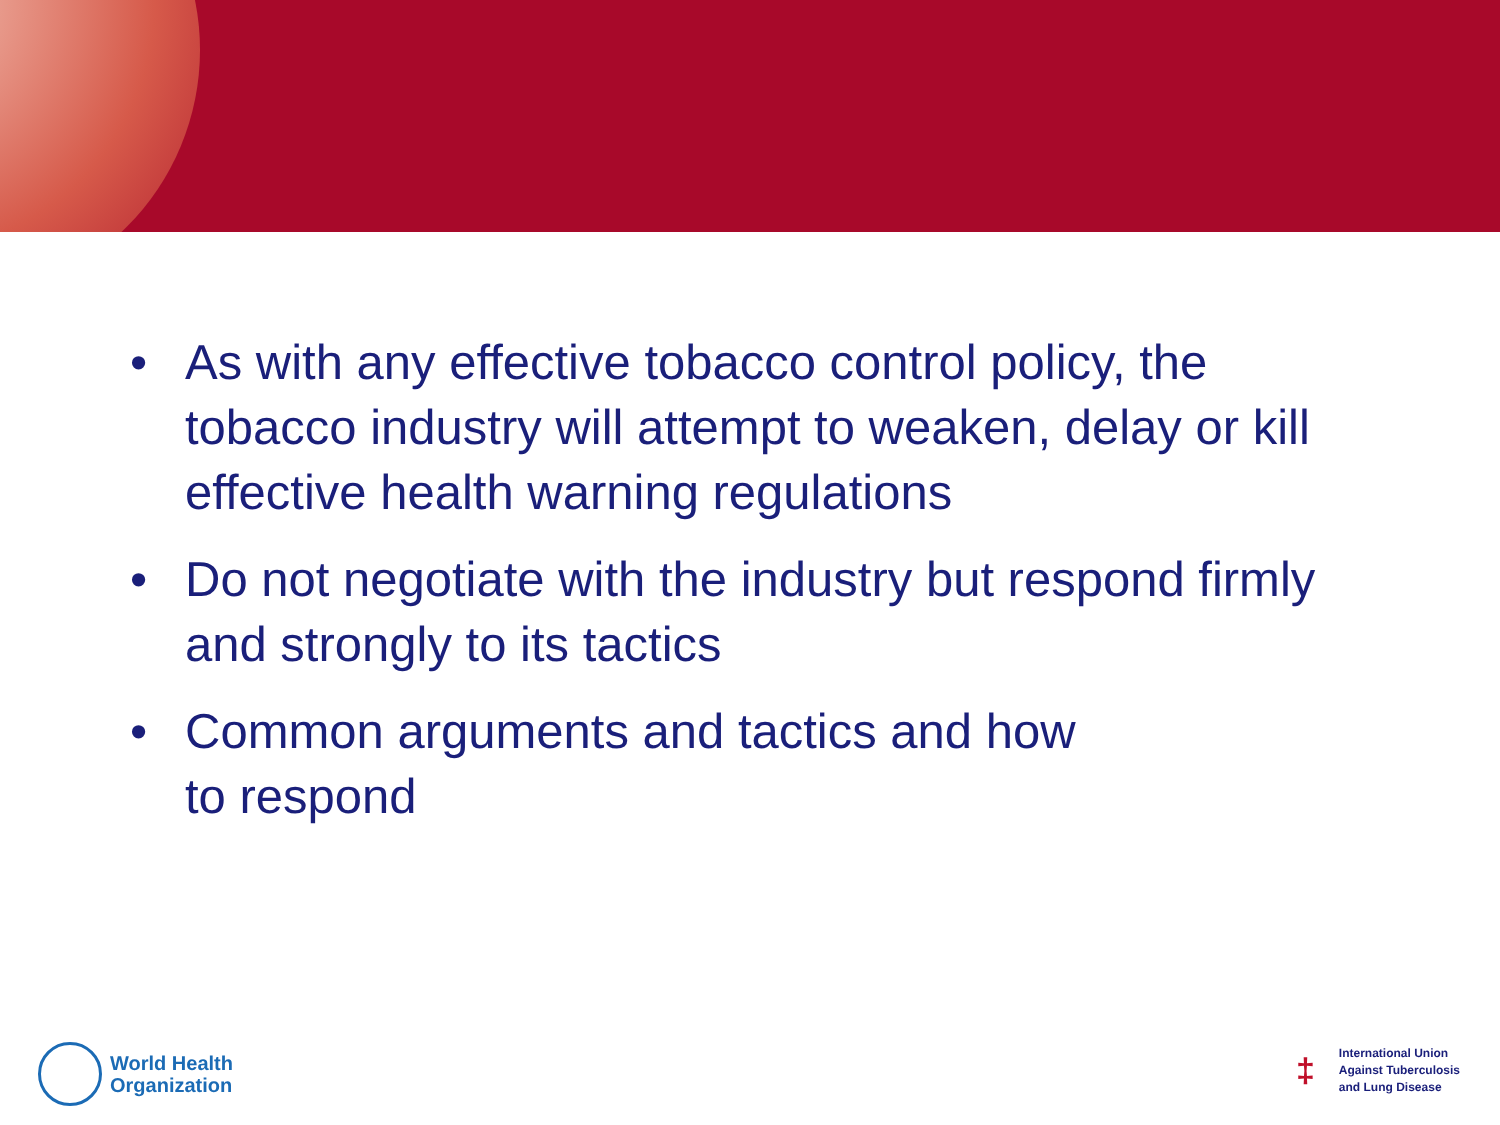• As with any effective tobacco control policy, the tobacco industry will attempt to weaken, delay or kill effective health warning regulations
• Do not negotiate with the industry but respond firmly and strongly to its tactics
• Common arguments and tactics and how
to respond
World Health
Organization
‡
International Union
Against Tuberculosis
and Lung Disease